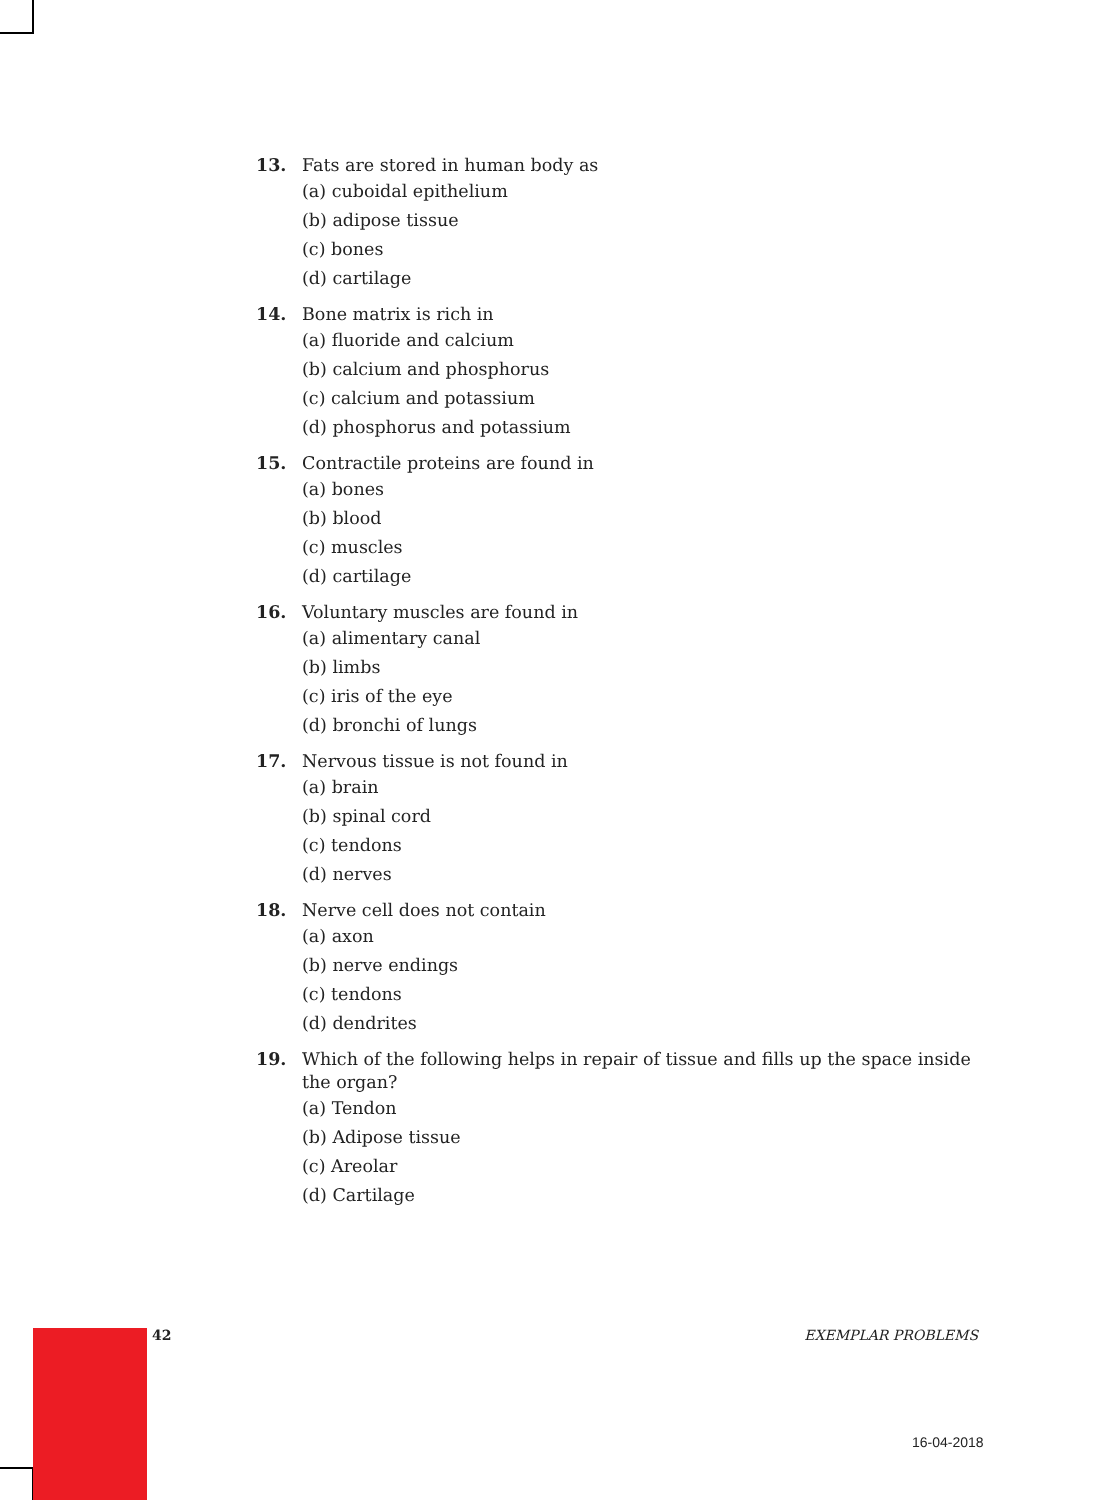13. Fats are stored in human body as
(a) cuboidal epithelium
(b) adipose tissue
(c) bones
(d) cartilage
14. Bone matrix is rich in
(a) fluoride and calcium
(b) calcium and phosphorus
(c) calcium and potassium
(d) phosphorus and potassium
15. Contractile proteins are found in
(a) bones
(b) blood
(c) muscles
(d) cartilage
16. Voluntary muscles are found in
(a) alimentary canal
(b) limbs
(c) iris of the eye
(d) bronchi of lungs
17. Nervous tissue is not found in
(a) brain
(b) spinal cord
(c) tendons
(d) nerves
18. Nerve cell does not contain
(a) axon
(b) nerve endings
(c) tendons
(d) dendrites
19. Which of the following helps in repair of tissue and fills up the space inside the organ?
(a) Tendon
(b) Adipose tissue
(c) Areolar
(d) Cartilage
42 EXEMPLAR PROBLEMS
16-04-2018